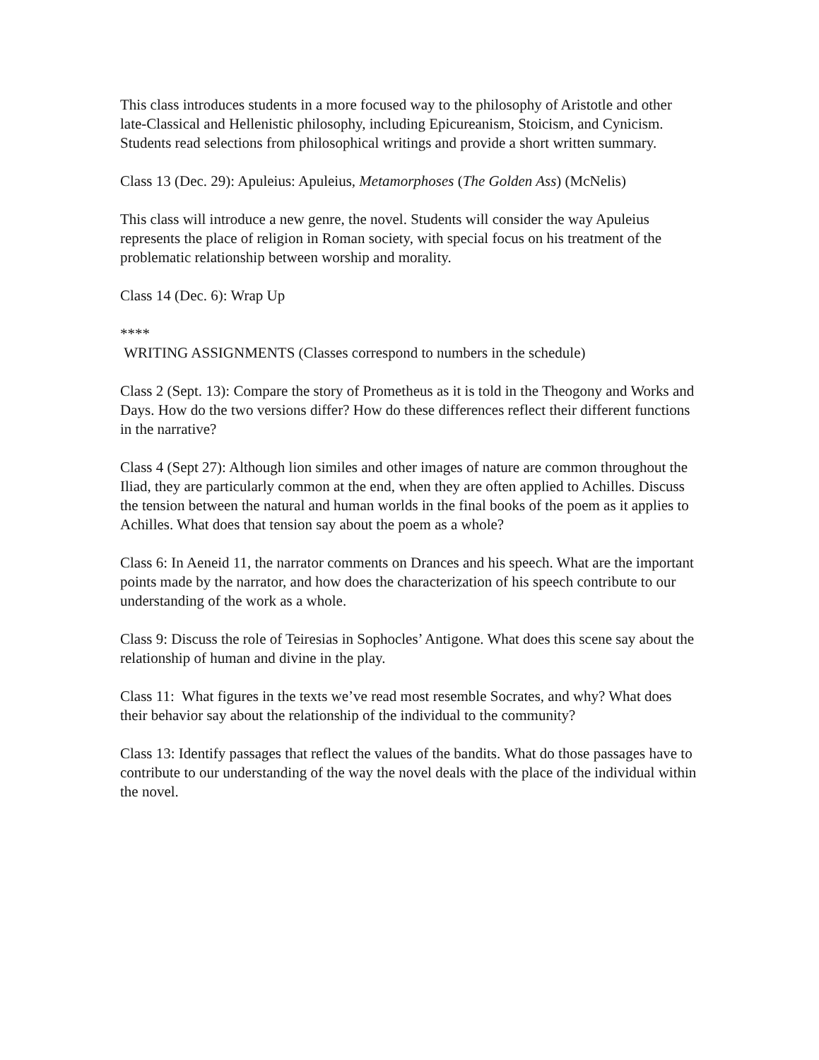This class introduces students in a more focused way to the philosophy of Aristotle and other late-Classical and Hellenistic philosophy, including Epicureanism, Stoicism, and Cynicism. Students read selections from philosophical writings and provide a short written summary.
Class 13 (Dec. 29): Apuleius: Apuleius, Metamorphoses (The Golden Ass) (McNelis)
This class will introduce a new genre, the novel. Students will consider the way Apuleius represents the place of religion in Roman society, with special focus on his treatment of the problematic relationship between worship and morality.
Class 14 (Dec. 6): Wrap Up
****
WRITING ASSIGNMENTS (Classes correspond to numbers in the schedule)
Class 2 (Sept. 13): Compare the story of Prometheus as it is told in the Theogony and Works and Days. How do the two versions differ? How do these differences reflect their different functions in the narrative?
Class 4 (Sept 27): Although lion similes and other images of nature are common throughout the Iliad, they are particularly common at the end, when they are often applied to Achilles. Discuss the tension between the natural and human worlds in the final books of the poem as it applies to Achilles. What does that tension say about the poem as a whole?
Class 6: In Aeneid 11, the narrator comments on Drances and his speech. What are the important points made by the narrator, and how does the characterization of his speech contribute to our understanding of the work as a whole.
Class 9: Discuss the role of Teiresias in Sophocles’ Antigone. What does this scene say about the relationship of human and divine in the play.
Class 11: What figures in the texts we’ve read most resemble Socrates, and why? What does their behavior say about the relationship of the individual to the community?
Class 13: Identify passages that reflect the values of the bandits. What do those passages have to contribute to our understanding of the way the novel deals with the place of the individual within the novel.